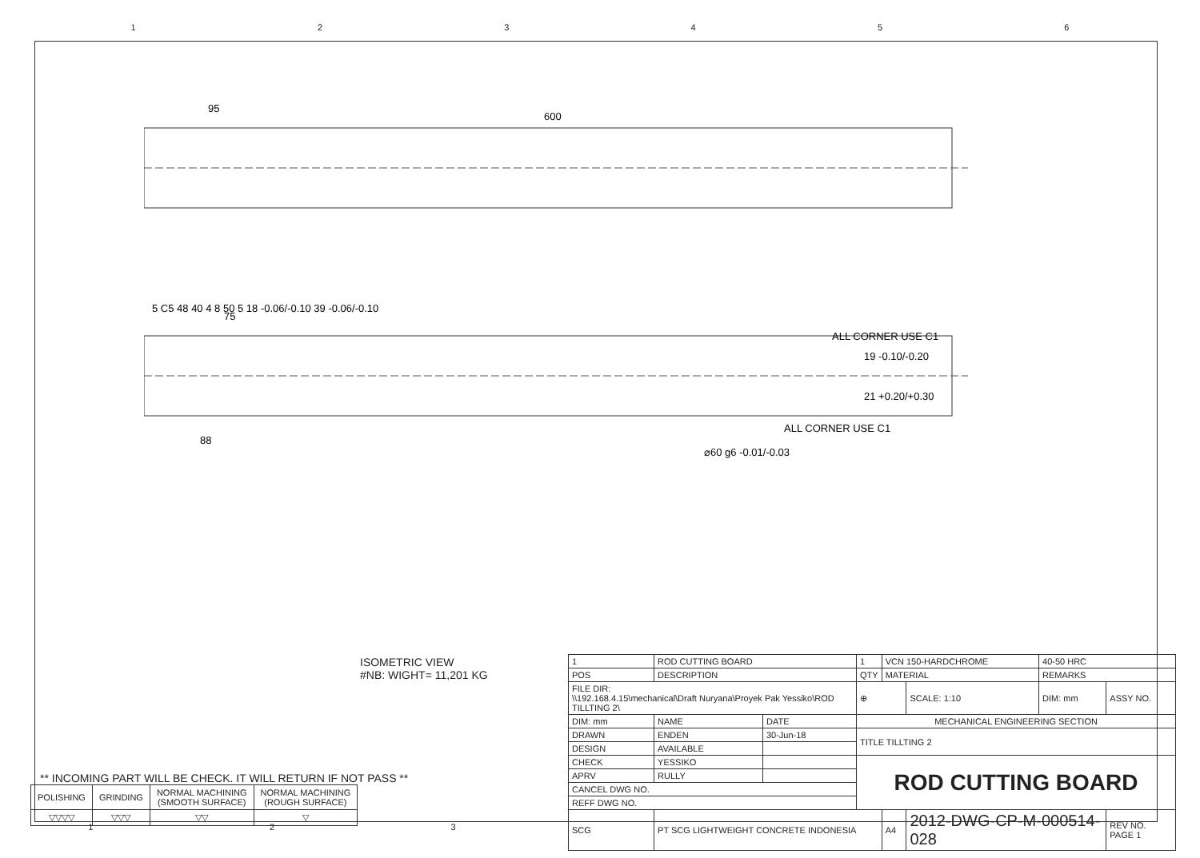1 2 3 4 5 6
600
95
75
88
ALL CORNER USE C1
ALL CORNER USE C1
19 -0.10/-0.20
21 +0.20/+0.30
⌀60 g6 -0.01/-0.03
5 C5 48 40 4 8 50 5 18 -0.06/-0.10 39 -0.06/-0.10
ISOMETRIC VIEW
#NB: WIGHT= 11,201 KG
** INCOMING PART WILL BE CHECK. IT WILL RETURN IF NOT PASS **
| POLISHING | GRINDING | NORMAL MACHINING (SMOOTH SURFACE) | NORMAL MACHINING (ROUGH SURFACE) |
| ▽▽▽▽ | ▽▽▽ | ▽▽ | ▽ |
| 1 | ROD CUTTING BOARD | | 1 | VCN 150-HARDCHROME | | 40-50 HRC | |
| POS | DESCRIPTION | | QTY | MATERIAL | | REMARKS | |
| FILE DIR: \\192.168.4.15\mechanical\Draft Nuryana\Proyek Pak Yessiko\ROD TILLTING 2\ | | | ⊕ | | SCALE: 1:10 | DIM: mm | ASSY NO. |
| DIM: mm | NAME | DATE | MECHANICAL ENGINEERING SECTION | | | | |
| DRAWN | ENDEN | 30-Jun-18 | TITLE TILLTING 2 | | | | |
| DESIGN | AVAILABLE | | | | | | |
| CHECK | YESSIKO | | ROD CUTTING BOARD | | | | |
| APRV | RULLY | | | | | | |
| CANCEL DWG NO. | | | | | | | |
| REFF DWG NO. | | | | | | | |
| SCG | PT SCG LIGHTWEIGHT CONCRETE INDONESIA | | | A4 | 2012-DWG-CP-M-000514-028 | | REV NO. PAGE 1 |
1 2 3